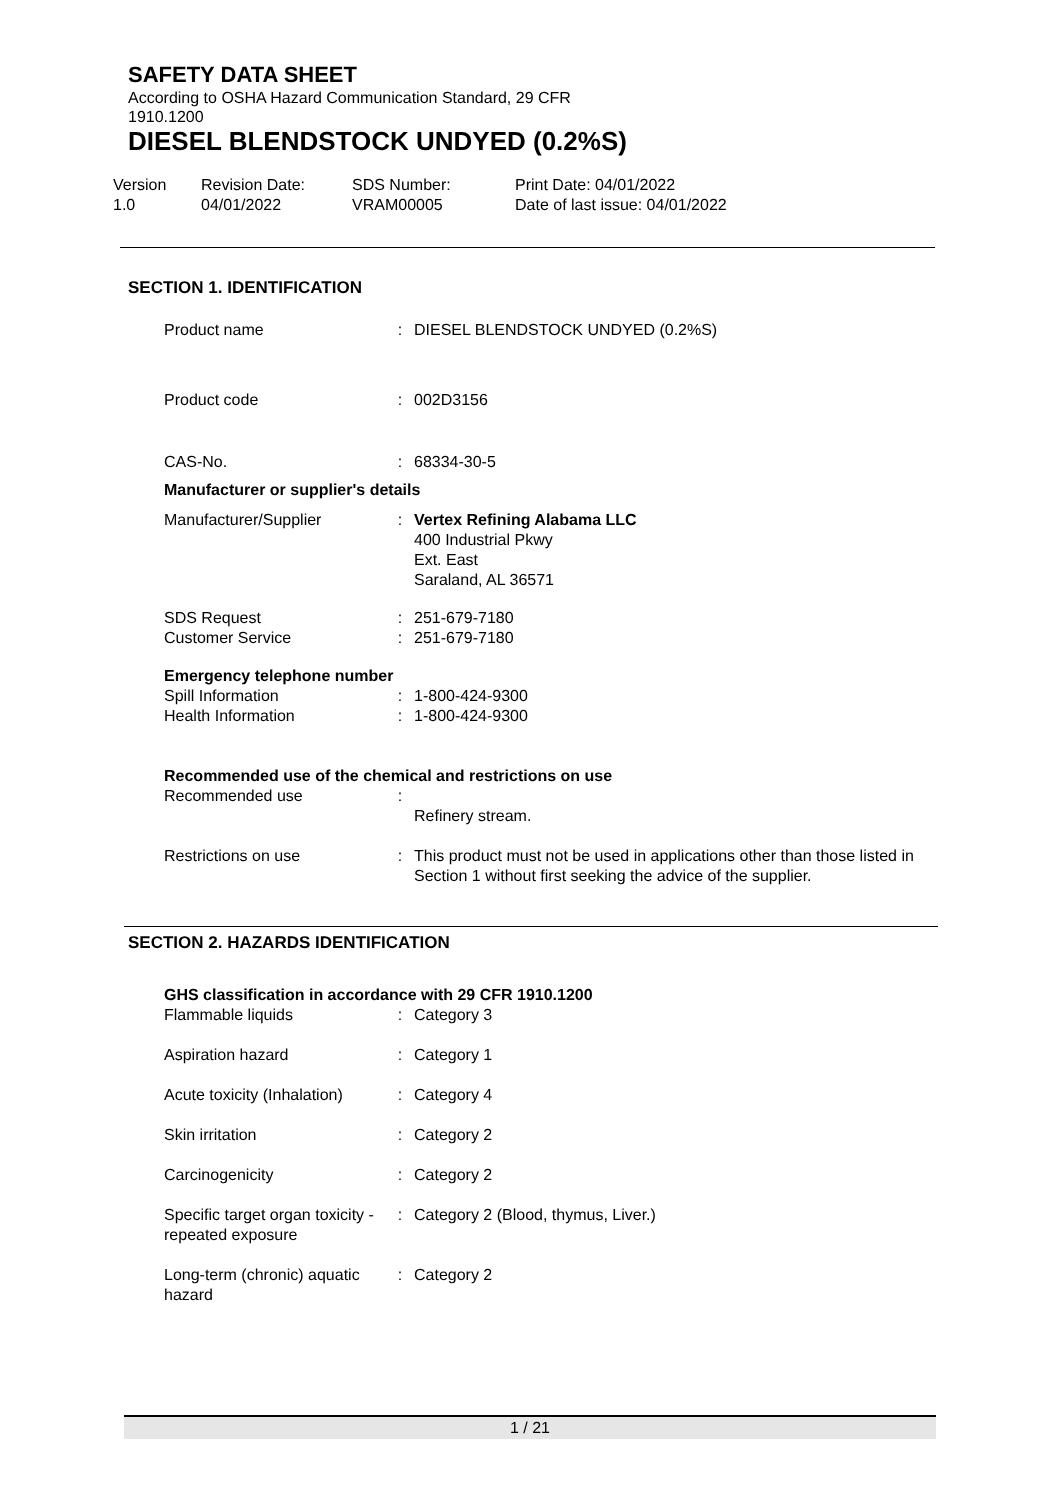SAFETY DATA SHEET
According to OSHA Hazard Communication Standard, 29 CFR
1910.1200
DIESEL BLENDSTOCK UNDYED (0.2%S)
Version
1.0
Revision Date:
04/01/2022
SDS Number:
VRAM00005
Print Date: 04/01/2022
Date of last issue: 04/01/2022
SECTION 1. IDENTIFICATION
Product name : DIESEL BLENDSTOCK UNDYED (0.2%S)
Product code : 002D3156
CAS-No. : 68334-30-5
Manufacturer or supplier's details
Manufacturer/Supplier : Vertex Refining Alabama LLC
400 Industrial Pkwy
Ext. East
Saraland, AL 36571
SDS Request
Customer Service
:
:
251-679-7180
251-679-7180
Emergency telephone number
Spill Information
Health Information
:
:
1-800-424-9300
1-800-424-9300
Recommended use of the chemical and restrictions on use
Recommended use :
Refinery stream.
Restrictions on use : This product must not be used in applications other than those listed in Section 1 without first seeking the advice of the supplier.
SECTION 2. HAZARDS IDENTIFICATION
GHS classification in accordance with 29 CFR 1910.1200
Flammable liquids : Category 3
Aspiration hazard : Category 1
Acute toxicity (Inhalation)
: Category 4
Skin irritation : Category 2
Carcinogenicity : Category 2
Specific target organ toxicity - repeated exposure
: Category 2 (Blood, thymus, Liver.)
Long-term (chronic) aquatic hazard
: Category 2
1 / 21